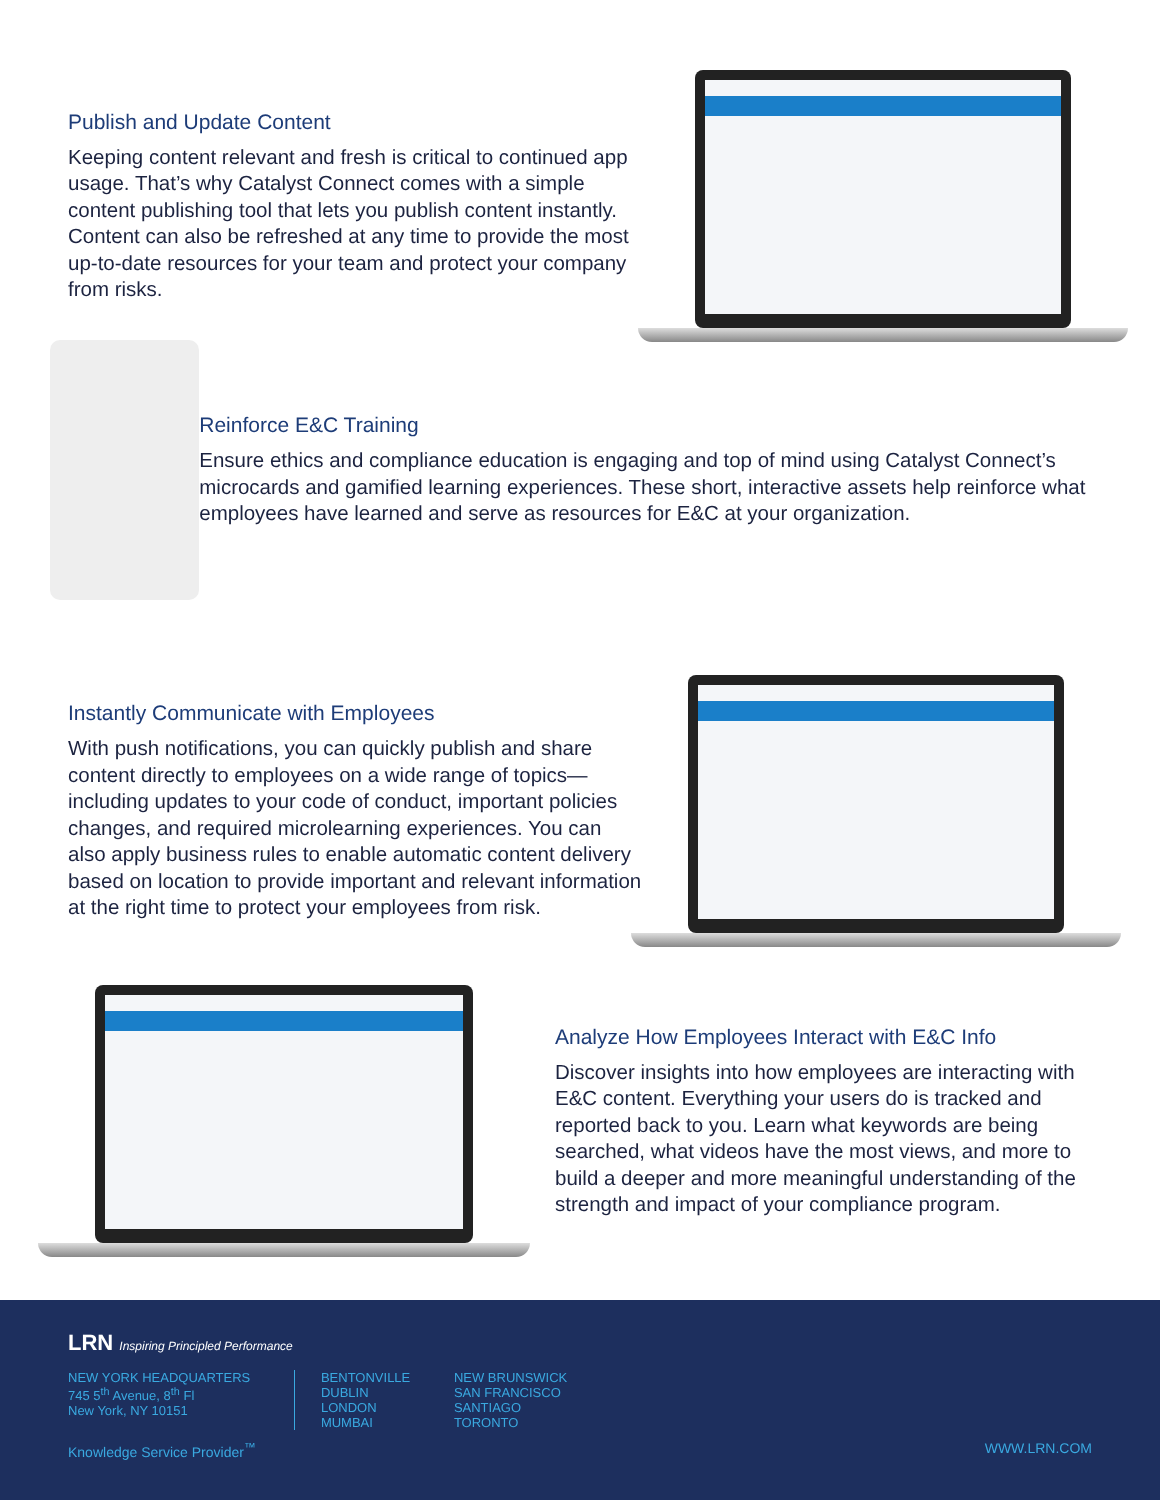Publish and Update Content
Keeping content relevant and fresh is critical to continued app usage. That’s why Catalyst Connect comes with a simple content publishing tool that lets you publish content instantly. Content can also be refreshed at any time to provide the most up-to-date resources for your team and protect your company from risks.
Reinforce E&C Training
Ensure ethics and compliance education is engaging and top of mind using Catalyst Connect’s microcards and gamified learning experiences. These short, interactive assets help reinforce what employees have learned and serve as resources for E&C at your organization.
Instantly Communicate with Employees
With push notifications, you can quickly publish and share content directly to employees on a wide range of topics—including updates to your code of conduct, important policies changes, and required microlearning experiences. You can also apply business rules to enable automatic content delivery based on location to provide important and relevant information at the right time to protect your employees from risk.
Analyze How Employees Interact with E&C Info
Discover insights into how employees are interacting with E&C content. Everything your users do is tracked and reported back to you. Learn what keywords are being searched, what videos have the most views, and more to build a deeper and more meaningful understanding of the strength and impact of your compliance program.
LRN Inspiring Principled Performance
NEW YORK HEADQUARTERS
745 5<sup>th</sup> Avenue, 8<sup>th</sup> Fl
New York, NY 10151
BENTONVILLE
DUBLIN
LONDON
MUMBAI
NEW BRUNSWICK
SAN FRANCISCO
SANTIAGO
TORONTO
Knowledge Service Provider<sup>™</sup> WWW.LRN.COM